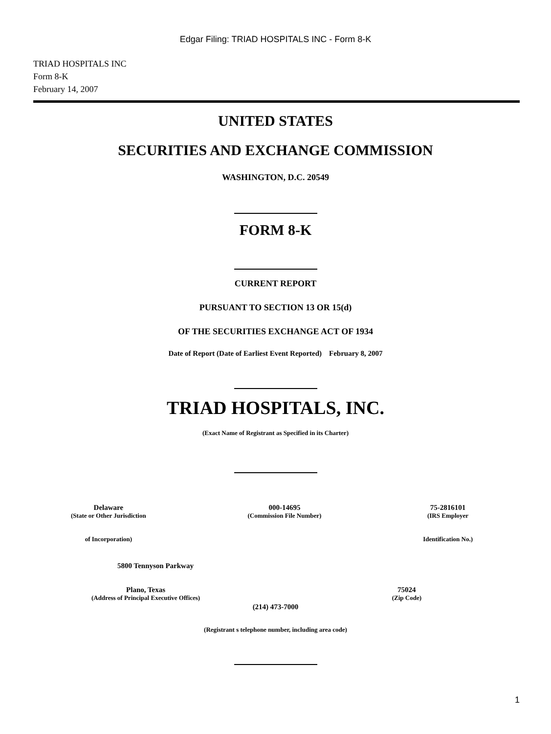Edgar Filing: TRIAD HOSPITALS INC - Form 8-K
TRIAD HOSPITALS INC
Form 8-K
February 14, 2007
UNITED STATES
SECURITIES AND EXCHANGE COMMISSION
WASHINGTON, D.C. 20549
FORM 8-K
CURRENT REPORT
PURSUANT TO SECTION 13 OR 15(d)
OF THE SECURITIES EXCHANGE ACT OF 1934
Date of Report (Date of Earliest Event Reported) February 8, 2007
TRIAD HOSPITALS, INC.
(Exact Name of Registrant as Specified in its Charter)
Delaware
(State or Other Jurisdiction
of Incorporation)
000-14695
(Commission File Number)
75-2816101
(IRS Employer
Identification No.)
5800 Tennyson Parkway
Plano, Texas
(Address of Principal Executive Offices)
75024
(Zip Code)
(214) 473-7000
(Registrant s telephone number, including area code)
1